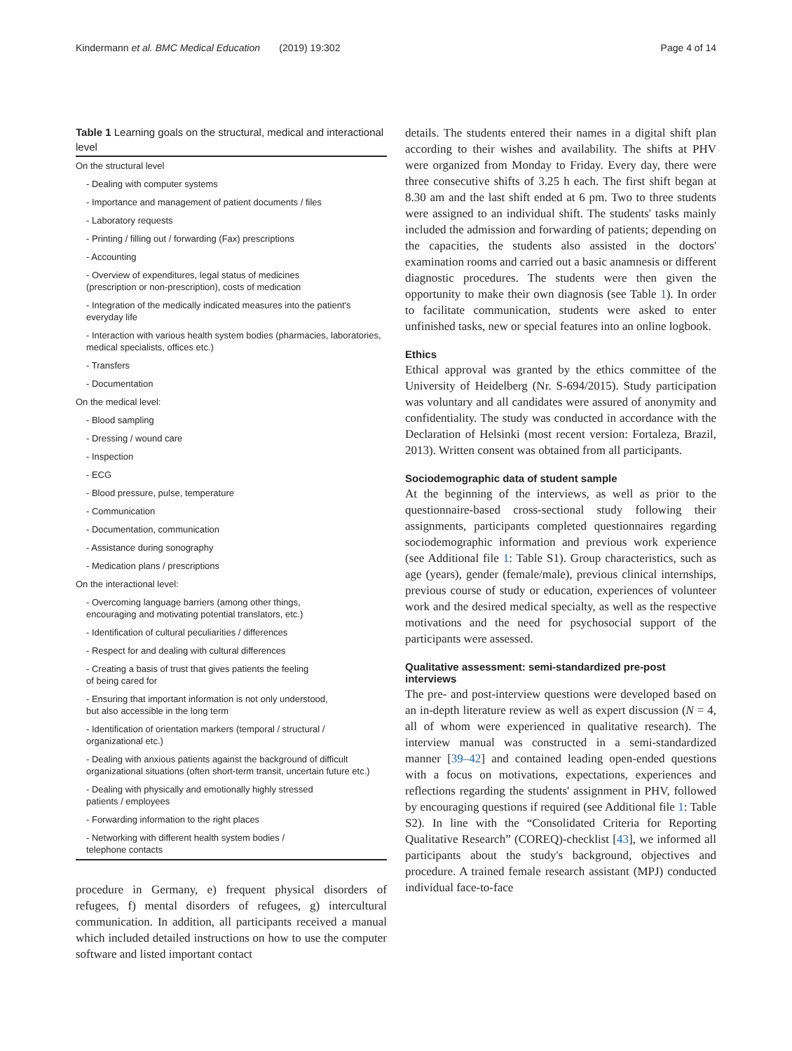Kindermann et al. BMC Medical Education (2019) 19:302 Page 4 of 14
Table 1 Learning goals on the structural, medical and interactional level
| On the structural level |
| - Dealing with computer systems |
| - Importance and management of patient documents / files |
| - Laboratory requests |
| - Printing / filling out / forwarding (Fax) prescriptions |
| - Accounting |
| - Overview of expenditures, legal status of medicines (prescription or non-prescription), costs of medication |
| - Integration of the medically indicated measures into the patient's everyday life |
| - Interaction with various health system bodies (pharmacies, laboratories, medical specialists, offices etc.) |
| - Transfers |
| - Documentation |
| On the medical level: |
| - Blood sampling |
| - Dressing / wound care |
| - Inspection |
| - ECG |
| - Blood pressure, pulse, temperature |
| - Communication |
| - Documentation, communication |
| - Assistance during sonography |
| - Medication plans / prescriptions |
| On the interactional level: |
| - Overcoming language barriers (among other things, encouraging and motivating potential translators, etc.) |
| - Identification of cultural peculiarities / differences |
| - Respect for and dealing with cultural differences |
| - Creating a basis of trust that gives patients the feeling of being cared for |
| - Ensuring that important information is not only understood, but also accessible in the long term |
| - Identification of orientation markers (temporal / structural / organizational etc.) |
| - Dealing with anxious patients against the background of difficult organizational situations (often short-term transit, uncertain future etc.) |
| - Dealing with physically and emotionally highly stressed patients / employees |
| - Forwarding information to the right places |
| - Networking with different health system bodies / telephone contacts |
procedure in Germany, e) frequent physical disorders of refugees, f) mental disorders of refugees, g) intercultural communication. In addition, all participants received a manual which included detailed instructions on how to use the computer software and listed important contact
details. The students entered their names in a digital shift plan according to their wishes and availability. The shifts at PHV were organized from Monday to Friday. Every day, there were three consecutive shifts of 3.25 h each. The first shift began at 8.30 am and the last shift ended at 6 pm. Two to three students were assigned to an individual shift. The students' tasks mainly included the admission and forwarding of patients; depending on the capacities, the students also assisted in the doctors' examination rooms and carried out a basic anamnesis or different diagnostic procedures. The students were then given the opportunity to make their own diagnosis (see Table 1). In order to facilitate communication, students were asked to enter unfinished tasks, new or special features into an online logbook.
Ethics
Ethical approval was granted by the ethics committee of the University of Heidelberg (Nr. S-694/2015). Study participation was voluntary and all candidates were assured of anonymity and confidentiality. The study was conducted in accordance with the Declaration of Helsinki (most recent version: Fortaleza, Brazil, 2013). Written consent was obtained from all participants.
Sociodemographic data of student sample
At the beginning of the interviews, as well as prior to the questionnaire-based cross-sectional study following their assignments, participants completed questionnaires regarding sociodemographic information and previous work experience (see Additional file 1: Table S1). Group characteristics, such as age (years), gender (female/male), previous clinical internships, previous course of study or education, experiences of volunteer work and the desired medical specialty, as well as the respective motivations and the need for psychosocial support of the participants were assessed.
Qualitative assessment: semi-standardized pre-post interviews
The pre- and post-interview questions were developed based on an in-depth literature review as well as expert discussion (N = 4, all of whom were experienced in qualitative research). The interview manual was constructed in a semi-standardized manner [39–42] and contained leading open-ended questions with a focus on motivations, expectations, experiences and reflections regarding the students' assignment in PHV, followed by encouraging questions if required (see Additional file 1: Table S2). In line with the “Consolidated Criteria for Reporting Qualitative Research” (COREQ)-checklist [43], we informed all participants about the study's background, objectives and procedure. A trained female research assistant (MPJ) conducted individual face-to-face